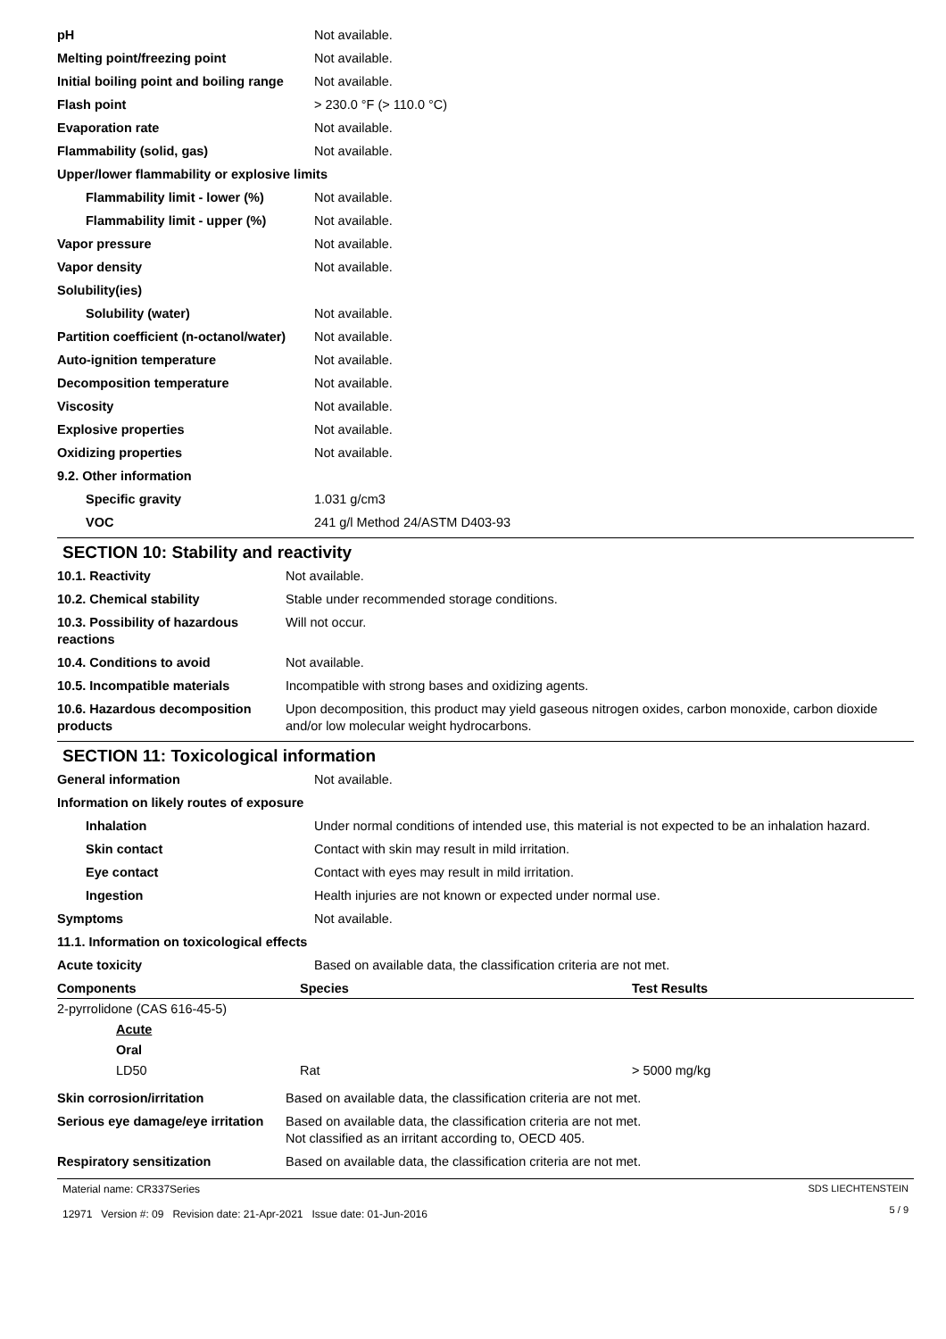| pH | Not available. |
| Melting point/freezing point | Not available. |
| Initial boiling point and boiling range | Not available. |
| Flash point | > 230.0 °F (> 110.0 °C) |
| Evaporation rate | Not available. |
| Flammability (solid, gas) | Not available. |
| Upper/lower flammability or explosive limits | |
| Flammability limit - lower (%) | Not available. |
| Flammability limit - upper (%) | Not available. |
| Vapor pressure | Not available. |
| Vapor density | Not available. |
| Solubility(ies) | |
| Solubility (water) | Not available. |
| Partition coefficient (n-octanol/water) | Not available. |
| Auto-ignition temperature | Not available. |
| Decomposition temperature | Not available. |
| Viscosity | Not available. |
| Explosive properties | Not available. |
| Oxidizing properties | Not available. |
| 9.2. Other information | |
| Specific gravity | 1.031 g/cm3 |
| VOC | 241 g/l Method 24/ASTM D403-93 |
SECTION 10: Stability and reactivity
| 10.1. Reactivity | Not available. |
| 10.2. Chemical stability | Stable under recommended storage conditions. |
| 10.3. Possibility of hazardous reactions | Will not occur. |
| 10.4. Conditions to avoid | Not available. |
| 10.5. Incompatible materials | Incompatible with strong bases and oxidizing agents. |
| 10.6. Hazardous decomposition products | Upon decomposition, this product may yield gaseous nitrogen oxides, carbon monoxide, carbon dioxide and/or low molecular weight hydrocarbons. |
SECTION 11: Toxicological information
| General information | Not available. |
| Information on likely routes of exposure | |
| Inhalation | Under normal conditions of intended use, this material is not expected to be an inhalation hazard. |
| Skin contact | Contact with skin may result in mild irritation. |
| Eye contact | Contact with eyes may result in mild irritation. |
| Ingestion | Health injuries are not known or expected under normal use. |
| Symptoms | Not available. |
| 11.1. Information on toxicological effects | |
| Acute toxicity | Based on available data, the classification criteria are not met. |
| Components | Species | Test Results |
| --- | --- | --- |
| 2-pyrrolidone (CAS 616-45-5) | | |
| Acute | | |
| Oral | | |
| LD50 | Rat | > 5000 mg/kg |
| Skin corrosion/irritation | Based on available data, the classification criteria are not met. |
| Serious eye damage/eye irritation | Based on available data, the classification criteria are not met. Not classified as an irritant according to, OECD 405. |
| Respiratory sensitization | Based on available data, the classification criteria are not met. |
Material name: CR337Series
12971 Version #: 09 Revision date: 21-Apr-2021 Issue date: 01-Jun-2016
SDS LIECHTENSTEIN
5 / 9